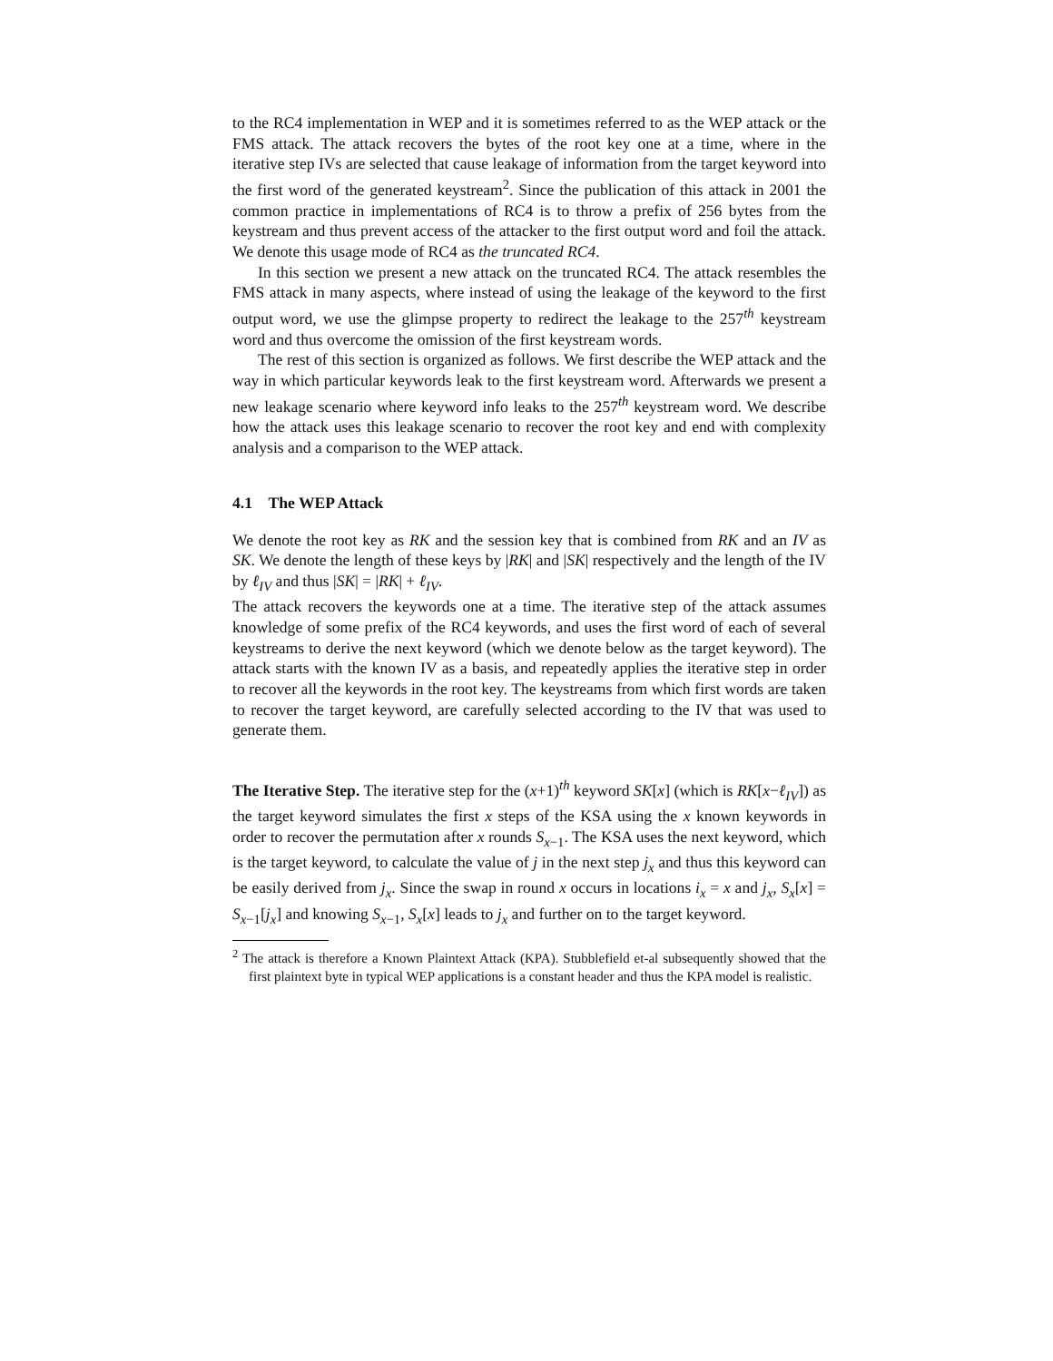to the RC4 implementation in WEP and it is sometimes referred to as the WEP attack or the FMS attack. The attack recovers the bytes of the root key one at a time, where in the iterative step IVs are selected that cause leakage of information from the target keyword into the first word of the generated keystream<sup>2</sup>. Since the publication of this attack in 2001 the common practice in implementations of RC4 is to throw a prefix of 256 bytes from the keystream and thus prevent access of the attacker to the first output word and foil the attack. We denote this usage mode of RC4 as the truncated RC4.
In this section we present a new attack on the truncated RC4. The attack resembles the FMS attack in many aspects, where instead of using the leakage of the keyword to the first output word, we use the glimpse property to redirect the leakage to the 257<sup>th</sup> keystream word and thus overcome the omission of the first keystream words.
The rest of this section is organized as follows. We first describe the WEP attack and the way in which particular keywords leak to the first keystream word. Afterwards we present a new leakage scenario where keyword info leaks to the 257<sup>th</sup> keystream word. We describe how the attack uses this leakage scenario to recover the root key and end with complexity analysis and a comparison to the WEP attack.
4.1 The WEP Attack
We denote the root key as RK and the session key that is combined from RK and an IV as SK. We denote the length of these keys by |RK| and |SK| respectively and the length of the IV by ℓ<sub>IV</sub> and thus |SK| = |RK| + ℓ<sub>IV</sub>.
The attack recovers the keywords one at a time. The iterative step of the attack assumes knowledge of some prefix of the RC4 keywords, and uses the first word of each of several keystreams to derive the next keyword (which we denote below as the target keyword). The attack starts with the known IV as a basis, and repeatedly applies the iterative step in order to recover all the keywords in the root key. The keystreams from which first words are taken to recover the target keyword, are carefully selected according to the IV that was used to generate them.
The Iterative Step. The iterative step for the (x+1)<sup>th</sup> keyword SK[x] (which is RK[x−ℓ<sub>IV</sub>]) as the target keyword simulates the first x steps of the KSA using the x known keywords in order to recover the permutation after x rounds S<sub>x−1</sub>. The KSA uses the next keyword, which is the target keyword, to calculate the value of j in the next step j<sub>x</sub> and thus this keyword can be easily derived from j<sub>x</sub>. Since the swap in round x occurs in locations i<sub>x</sub> = x and j<sub>x</sub>, S<sub>x</sub>[x] = S<sub>x−1</sub>[j<sub>x</sub>] and knowing S<sub>x−1</sub>, S<sub>x</sub>[x] leads to j<sub>x</sub> and further on to the target keyword.
<sup>2</sup> The attack is therefore a Known Plaintext Attack (KPA). Stubblefield et-al subsequently showed that the first plaintext byte in typical WEP applications is a constant header and thus the KPA model is realistic.